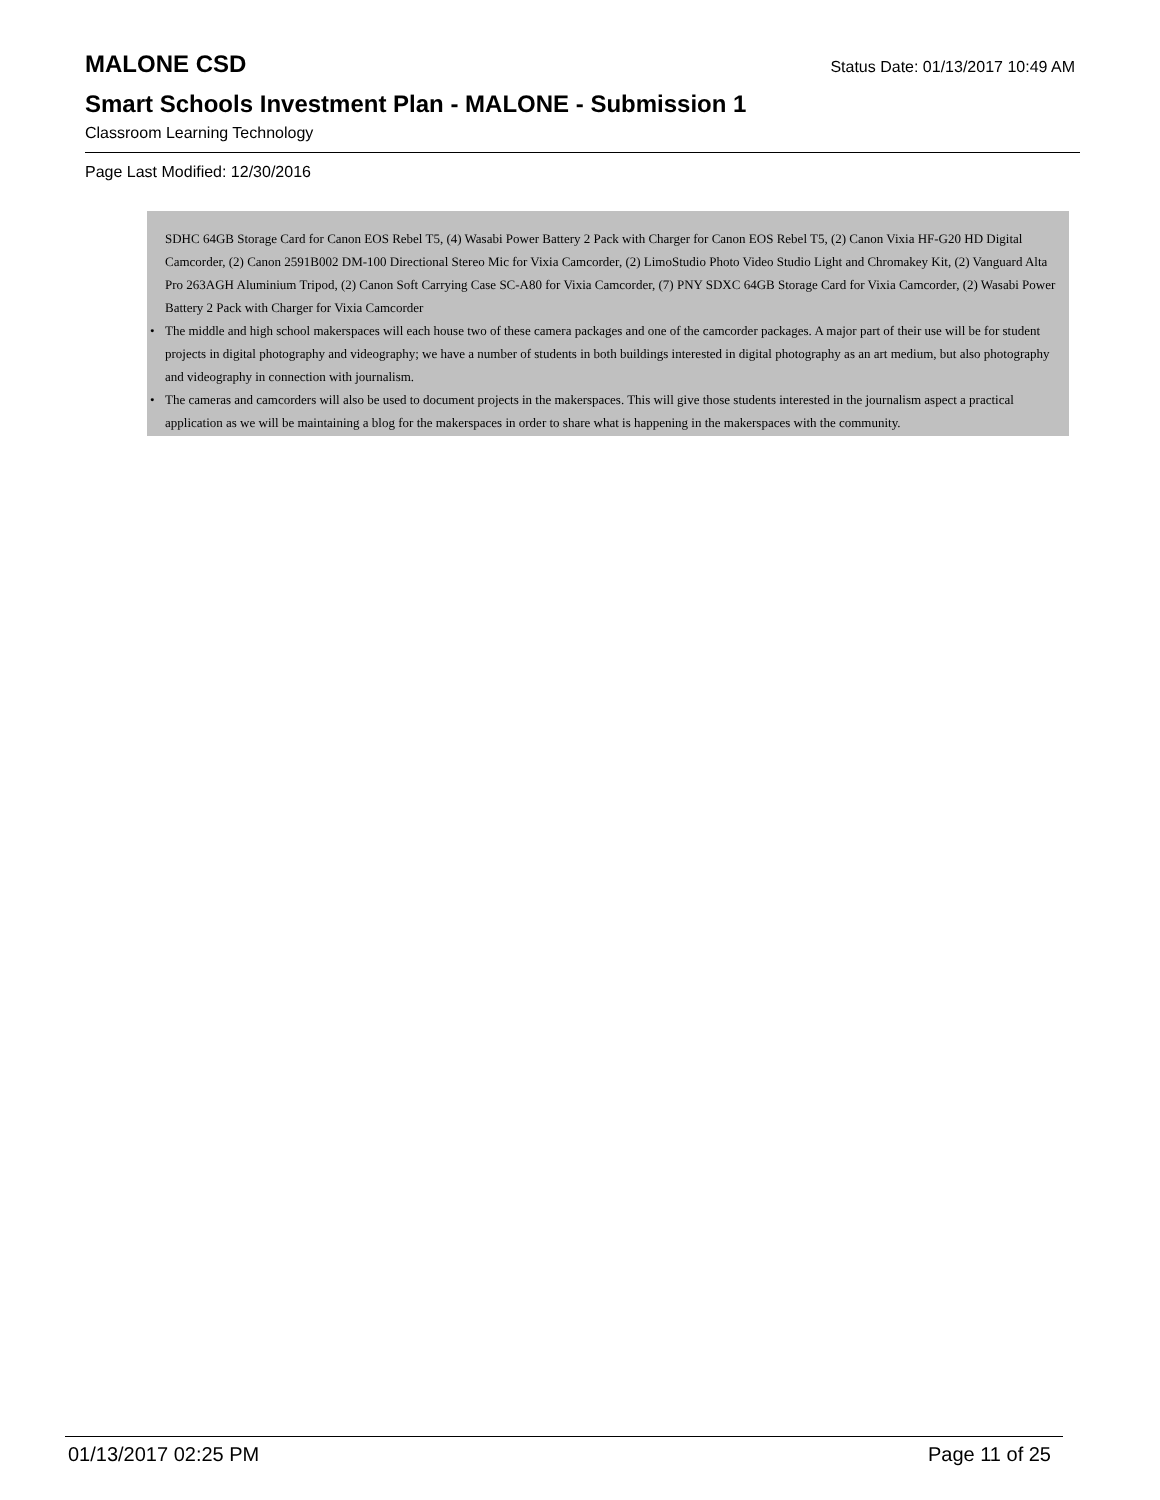MALONE CSD Status Date: 01/13/2017 10:49 AM
Smart Schools Investment Plan - MALONE - Submission 1
Classroom Learning Technology
Page Last Modified: 12/30/2016
SDHC 64GB Storage Card for Canon EOS Rebel T5, (4) Wasabi Power Battery 2 Pack with Charger for Canon EOS Rebel T5, (2) Canon Vixia HF-G20 HD Digital Camcorder, (2) Canon 2591B002 DM-100 Directional Stereo Mic for Vixia Camcorder, (2) LimoStudio Photo Video Studio Light and Chromakey Kit, (2) Vanguard Alta Pro 263AGH Aluminium Tripod, (2) Canon Soft Carrying Case SC-A80 for Vixia Camcorder, (7) PNY SDXC 64GB Storage Card for Vixia Camcorder, (2) Wasabi Power Battery 2 Pack with Charger for Vixia Camcorder
• The middle and high school makerspaces will each house two of these camera packages and one of the camcorder packages. A major part of their use will be for student projects in digital photography and videography; we have a number of students in both buildings interested in digital photography as an art medium, but also photography and videography in connection with journalism.
• The cameras and camcorders will also be used to document projects in the makerspaces. This will give those students interested in the journalism aspect a practical application as we will be maintaining a blog for the makerspaces in order to share what is happening in the makerspaces with the community.
01/13/2017 02:25 PM Page 11 of 25